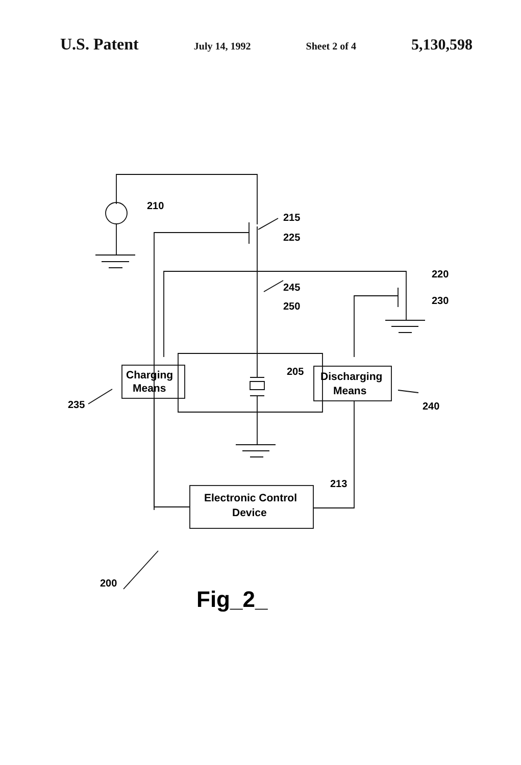U.S. Patent July 14, 1992 Sheet 2 of 4 5,130,598
210
215
225
220
245
250
230
205
Charging
Means
Discharging
Means
235
240
213
Electronic Control
Device
200
Fig_2_